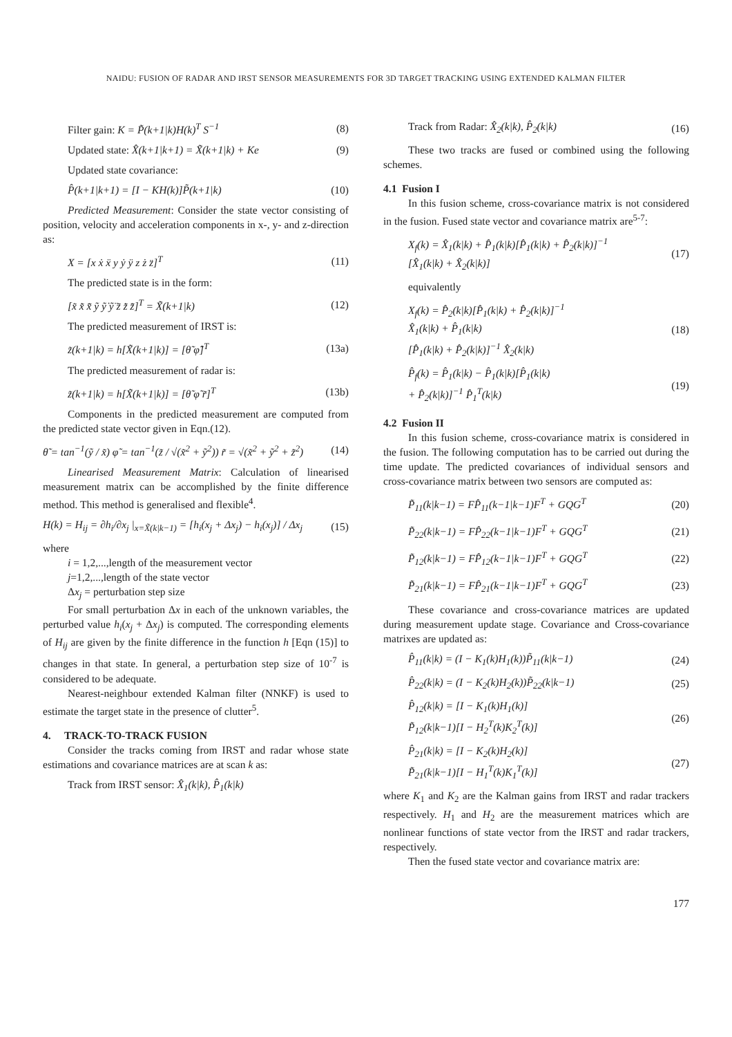NAIDU: FUSION OF RADAR AND IRST SENSOR MEASUREMENTS FOR 3D TARGET TRACKING USING EXTENDED KALMAN FILTER
Filter gain: K = P̃(k+1|k)H(k)<sup>T</sup> S<sup>−1</sup> (8)
Updated state: X̂(k+1|k+1) = X̃(k+1|k) + Ke (9)
Updated state covariance:
P̂(k+1|k+1) = [I − KH(k)]P̃(k+1|k) (10)
Predicted Measurement: Consider the state vector consisting of position, velocity and acceleration components in x-, y- and z-direction as:
X = [x ẋ ẍ y ẏ ÿ z ż z̈]<sup>T</sup> (11)
The predicted state is in the form:
[x̃ x̃̇ x̃̈ ỹ ỹ̇ ỹ̈ z̃ z̃̇ z̃̈]<sup>T</sup> = X̃(k+1|k) (12)
The predicted measurement of IRST is:
z̃(k+1|k) = h[X̃(k+1|k)] = [θ̃ φ̃]<sup>T</sup> (13a)
The predicted measurement of radar is:
z̃(k+1|k) = h[X̃(k+1|k)] = [θ̃ φ̃ r̃]<sup>T</sup> (13b)
Components in the predicted measurement are computed from the predicted state vector given in Eqn.(12).
θ̃ = tan<sup>−1</sup>(ỹ / x̃) φ̃ = tan<sup>−1</sup>(z̃ / √(x̃<sup>2</sup> + ỹ<sup>2</sup>)) r̃ = √(x̃<sup>2</sup> + ỹ<sup>2</sup> + z̃<sup>2</sup>) (14)
Linearised Measurement Matrix: Calculation of linearised measurement matrix can be accomplished by the finite difference method. This method is generalised and flexible<sup>4</sup>.
H(k) = H<sub>ij</sub> = ∂h<sub>i</sub>/∂x<sub>j</sub> |<sub>x=X̃(k|k−1)</sub> = [h<sub>i</sub>(x<sub>j</sub> + Δx<sub>j</sub>) − h<sub>i</sub>(x<sub>j</sub>)] / Δx<sub>j</sub> (15)
where
i = 1,2,...,length of the measurement vector
j=1,2,...,length of the state vector
Δx<sub>j</sub> = perturbation step size
For small perturbation Δx in each of the unknown variables, the perturbed value h<sub>i</sub>(x<sub>j</sub> + Δx<sub>j</sub>) is computed. The corresponding elements of H<sub>ij</sub> are given by the finite difference in the function h [Eqn (15)] to changes in that state. In general, a perturbation step size of 10<sup>-7</sup> is considered to be adequate.
Nearest-neighbour extended Kalman filter (NNKF) is used to estimate the target state in the presence of clutter<sup>5</sup>.
4. TRACK-TO-TRACK FUSION
Consider the tracks coming from IRST and radar whose state estimations and covariance matrices are at scan k as:
Track from IRST sensor: X̂<sub>1</sub>(k|k), P̂<sub>1</sub>(k|k)
Track from Radar: X̂<sub>2</sub>(k|k), P̂<sub>2</sub>(k|k) (16)
These two tracks are fused or combined using the following schemes.
4.1 Fusion I
In this fusion scheme, cross-covariance matrix is not considered in the fusion. Fused state vector and covariance matrix are<sup>5-7</sup>:
X<sub>f</sub>(k) = X̂<sub>1</sub>(k|k) + P̂<sub>1</sub>(k|k)[P̂<sub>1</sub>(k|k) + P̂<sub>2</sub>(k|k)]<sup>−1</sup>
[X̂<sub>1</sub>(k|k) + X̂<sub>2</sub>(k|k)] (17)
equivalently
X<sub>f</sub>(k) = P̂<sub>2</sub>(k|k)[P̂<sub>1</sub>(k|k) + P̂<sub>2</sub>(k|k)]<sup>−1</sup>
X̂<sub>1</sub>(k|k) + P̂<sub>1</sub>(k|k)
[P̂<sub>1</sub>(k|k) + P̂<sub>2</sub>(k|k)]<sup>−1</sup> X̂<sub>2</sub>(k|k) (18)
P̂<sub>f</sub>(k) = P̂<sub>1</sub>(k|k) − P̂<sub>1</sub>(k|k)[P̂<sub>1</sub>(k|k)
+ P̂<sub>2</sub>(k|k)]<sup>−1</sup> P̂<sub>1</sub><sup>T</sup>(k|k) (19)
4.2 Fusion II
In this fusion scheme, cross-covariance matrix is considered in the fusion. The following computation has to be carried out during the time update. The predicted covariances of individual sensors and cross-covariance matrix between two sensors are computed as:
P̃<sub>11</sub>(k|k−1) = FP̂<sub>11</sub>(k−1|k−1)F<sup>T</sup> + GQG<sup>T</sup> (20)
P̃<sub>22</sub>(k|k−1) = FP̂<sub>22</sub>(k−1|k−1)F<sup>T</sup> + GQG<sup>T</sup> (21)
P̃<sub>12</sub>(k|k−1) = FP̂<sub>12</sub>(k−1|k−1)F<sup>T</sup> + GQG<sup>T</sup> (22)
P̃<sub>21</sub>(k|k−1) = FP̂<sub>21</sub>(k−1|k−1)F<sup>T</sup> + GQG<sup>T</sup> (23)
These covariance and cross-covariance matrices are updated during measurement update stage. Covariance and Cross-covariance matrixes are updated as:
P̂<sub>11</sub>(k|k) = (I − K<sub>1</sub>(k)H<sub>1</sub>(k))P̃<sub>11</sub>(k|k−1) (24)
P̂<sub>22</sub>(k|k) = (I − K<sub>2</sub>(k)H<sub>2</sub>(k))P̃<sub>22</sub>(k|k−1) (25)
P̂<sub>12</sub>(k|k) = [I − K<sub>1</sub>(k)H<sub>1</sub>(k)]
P̃<sub>12</sub>(k|k−1)[I − H<sub>2</sub><sup>T</sup>(k)K<sub>2</sub><sup>T</sup>(k)] (26)
P̂<sub>21</sub>(k|k) = [I − K<sub>2</sub>(k)H<sub>2</sub>(k)]
P̃<sub>21</sub>(k|k−1)[I − H<sub>1</sub><sup>T</sup>(k)K<sub>1</sub><sup>T</sup>(k)] (27)
where K<sub>1</sub> and K<sub>2</sub> are the Kalman gains from IRST and radar trackers respectively. H<sub>1</sub> and H<sub>2</sub> are the measurement matrices which are nonlinear functions of state vector from the IRST and radar trackers, respectively.
Then the fused state vector and covariance matrix are:
177